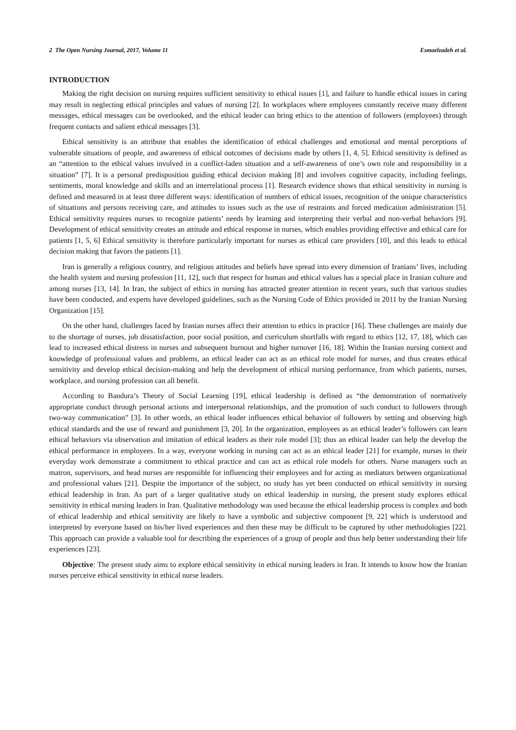2 The Open Nursing Journal, 2017, Volume 11 Esmaelzadeh et al.
INTRODUCTION
Making the right decision on nursing requires sufficient sensitivity to ethical issues [1], and failure to handle ethical issues in caring may result in neglecting ethical principles and values of nursing [2]. In workplaces where employees constantly receive many different messages, ethical messages can be overlooked, and the ethical leader can bring ethics to the attention of followers (employees) through frequent contacts and salient ethical messages [3].
Ethical sensitivity is an attribute that enables the identification of ethical challenges and emotional and mental perceptions of vulnerable situations of people, and awareness of ethical outcomes of decisions made by others [1, 4, 5]. Ethical sensitivity is defined as an “attention to the ethical values involved in a conflict-laden situation and a self-awareness of one’s own role and responsibility in a situation” [7]. It is a personal predisposition guiding ethical decision making [8] and involves cognitive capacity, including feelings, sentiments, moral knowledge and skills and an interrelational process [1]. Research evidence shows that ethical sensitivity in nursing is defined and measured in at least three different ways: identification of numbers of ethical issues, recognition of the unique characteristics of situations and persons receiving care, and attitudes to issues such as the use of restraints and forced medication administration [5]. Ethical sensitivity requires nurses to recognize patients’ needs by learning and interpreting their verbal and non-verbal behaviors [9]. Development of ethical sensitivity creates an attitude and ethical response in nurses, which enables providing effective and ethical care for patients [1, 5, 6] Ethical sensitivity is therefore particularly important for nurses as ethical care providers [10], and this leads to ethical decision making that favors the patients [1].
Iran is generally a religious country, and religious attitudes and beliefs have spread into every dimension of Iranians’ lives, including the health system and nursing profession [11, 12], such that respect for human and ethical values has a special place in Iranian culture and among nurses [13, 14]. In Iran, the subject of ethics in nursing has attracted greater attention in recent years, such that various studies have been conducted, and experts have developed guidelines, such as the Nursing Code of Ethics provided in 2011 by the Iranian Nursing Organization [15].
On the other hand, challenges faced by Iranian nurses affect their attention to ethics in practice [16]. These challenges are mainly due to the shortage of nurses, job dissatisfaction, poor social position, and curriculum shortfalls with regard to ethics [12, 17, 18], which can lead to increased ethical distress in nurses and subsequent burnout and higher turnover [16, 18]. Within the Iranian nursing context and knowledge of professional values and problems, an ethical leader can act as an ethical role model for nurses, and thus creates ethical sensitivity and develop ethical decision-making and help the development of ethical nursing performance, from which patients, nurses, workplace, and nursing profession can all benefit.
According to Bandura’s Theory of Social Learning [19], ethical leadership is defined as “the demonstration of normatively appropriate conduct through personal actions and interpersonal relationships, and the promotion of such conduct to followers through two-way communication” [3]. In other words, an ethical leader influences ethical behavior of followers by setting and observing high ethical standards and the use of reward and punishment [3, 20]. In the organization, employees as an ethical leader’s followers can learn ethical behaviors via observation and imitation of ethical leaders as their role model [3]; thus an ethical leader can help the develop the ethical performance in employees. In a way, everyone working in nursing can act as an ethical leader [21] for example, nurses in their everyday work demonstrate a commitment to ethical practice and can act as ethical role models for others. Nurse managers such as matron, supervisors, and head nurses are responsible for influencing their employees and for acting as mediators between organizational and professional values [21]. Despite the importance of the subject, no study has yet been conducted on ethical sensitivity in nursing ethical leadership in Iran. As part of a larger qualitative study on ethical leadership in nursing, the present study explores ethical sensitivity in ethical nursing leaders in Iran. Qualitative methodology was used because the ethical leadership process is complex and both of ethical leadership and ethical sensitivity are likely to have a symbolic and subjective component [9, 22] which is understood and interpreted by everyone based on his/her lived experiences and then these may be difficult to be captured by other methodologies [22]. This approach can provide a valuable tool for describing the experiences of a group of people and thus help better understanding their life experiences [23].
Objective: The present study aims to explore ethical sensitivity in ethical nursing leaders in Iran. It intends to know how the Iranian nurses perceive ethical sensitivity in ethical nurse leaders.